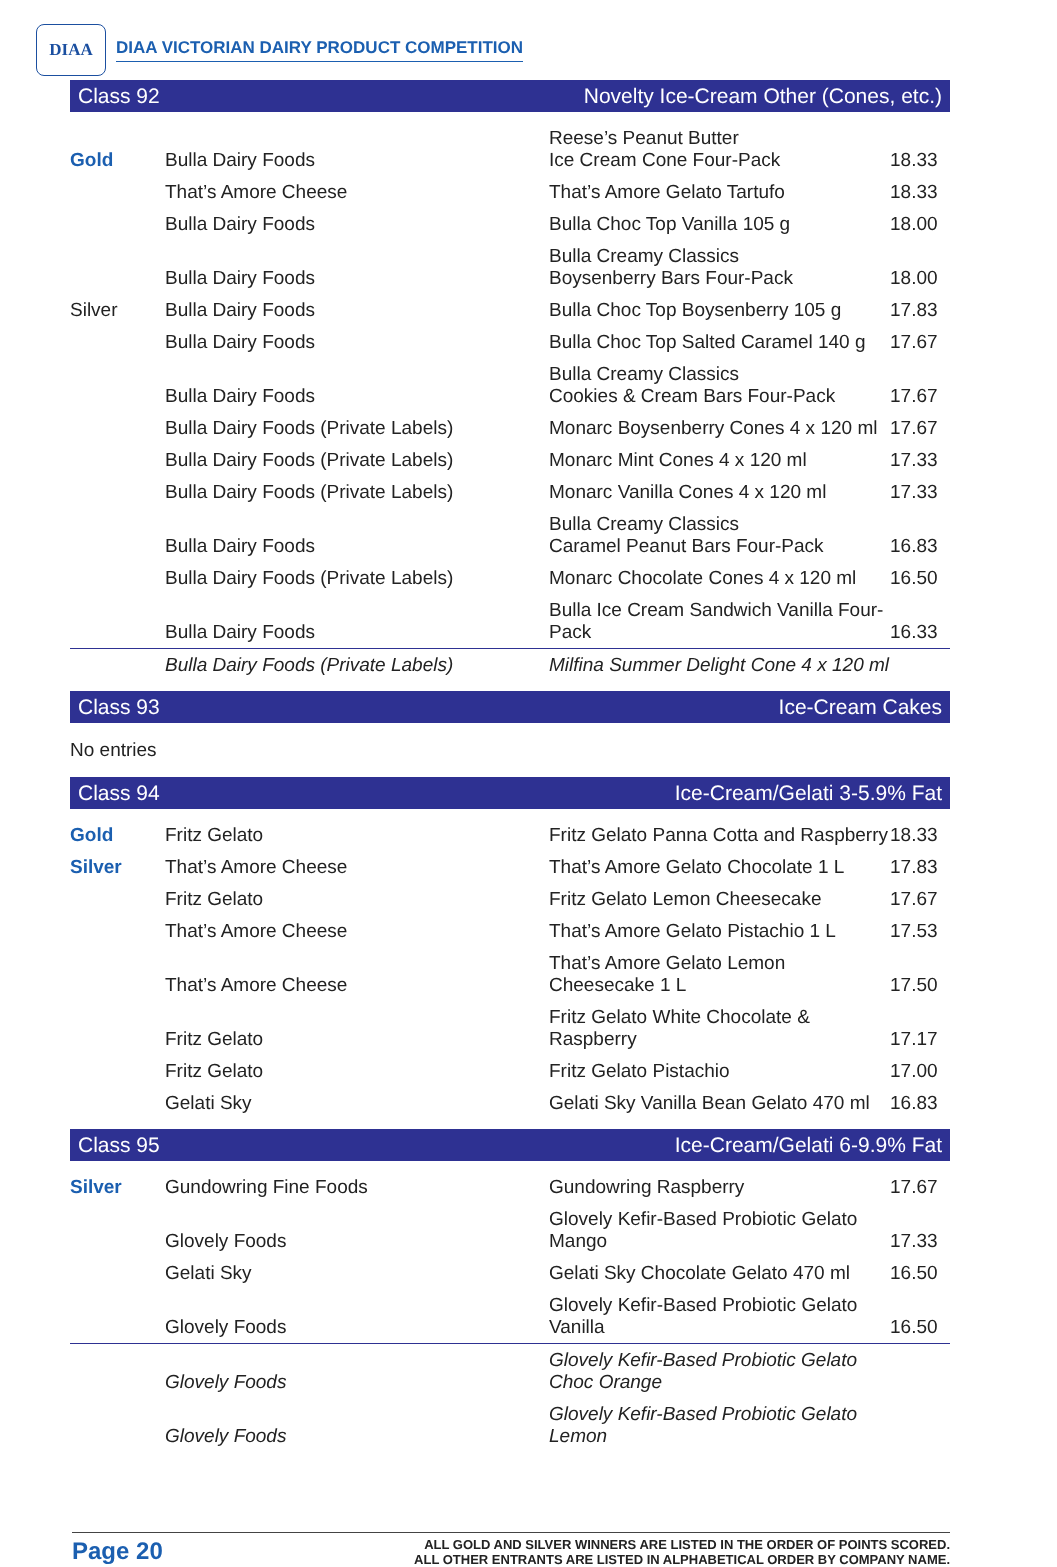DIAA
DIAA VICTORIAN DAIRY PRODUCT COMPETITION
| Class 92 | | Novelty Ice-Cream Other (Cones, etc.) | |
| Gold | Bulla Dairy Foods | Reese’s Peanut Butter Ice Cream Cone Four-Pack | 18.33 |
| | That’s Amore Cheese | That’s Amore Gelato Tartufo | 18.33 |
| | Bulla Dairy Foods | Bulla Choc Top Vanilla 105 g | 18.00 |
| | Bulla Dairy Foods | Bulla Creamy Classics Boysenberry Bars Four-Pack | 18.00 |
| Silver | Bulla Dairy Foods | Bulla Choc Top Boysenberry 105 g | 17.83 |
| | Bulla Dairy Foods | Bulla Choc Top Salted Caramel 140 g | 17.67 |
| | Bulla Dairy Foods | Bulla Creamy Classics Cookies & Cream Bars Four-Pack | 17.67 |
| | Bulla Dairy Foods (Private Labels) | Monarc Boysenberry Cones 4 x 120 ml | 17.67 |
| | Bulla Dairy Foods (Private Labels) | Monarc Mint Cones 4 x 120 ml | 17.33 |
| | Bulla Dairy Foods (Private Labels) | Monarc Vanilla Cones 4 x 120 ml | 17.33 |
| | Bulla Dairy Foods | Bulla Creamy Classics Caramel Peanut Bars Four-Pack | 16.83 |
| | Bulla Dairy Foods (Private Labels) | Monarc Chocolate Cones 4 x 120 ml | 16.50 |
| | Bulla Dairy Foods | Bulla Ice Cream Sandwich Vanilla Four-Pack | 16.33 |
| | Bulla Dairy Foods (Private Labels) | Milfina Summer Delight Cone 4 x 120 ml | |
| Class 93 | | Ice-Cream Cakes | |
| No entries | | | |
| Class 94 | | Ice-Cream/Gelati 3-5.9% Fat | |
| Gold | Fritz Gelato | Fritz Gelato Panna Cotta and Raspberry | 18.33 |
| Silver | That’s Amore Cheese | That’s Amore Gelato Chocolate 1 L | 17.83 |
| | Fritz Gelato | Fritz Gelato Lemon Cheesecake | 17.67 |
| | That’s Amore Cheese | That’s Amore Gelato Pistachio 1 L | 17.53 |
| | That’s Amore Cheese | That’s Amore Gelato Lemon Cheesecake 1 L | 17.50 |
| | Fritz Gelato | Fritz Gelato White Chocolate & Raspberry | 17.17 |
| | Fritz Gelato | Fritz Gelato Pistachio | 17.00 |
| | Gelati Sky | Gelati Sky Vanilla Bean Gelato 470 ml | 16.83 |
| Class 95 | | Ice-Cream/Gelati 6-9.9% Fat | |
| Silver | Gundowring Fine Foods | Gundowring Raspberry | 17.67 |
| | Glovely Foods | Glovely Kefir-Based Probiotic Gelato Mango | 17.33 |
| | Gelati Sky | Gelati Sky Chocolate Gelato 470 ml | 16.50 |
| | Glovely Foods | Glovely Kefir-Based Probiotic Gelato Vanilla | 16.50 |
| | Glovely Foods | Glovely Kefir-Based Probiotic Gelato Choc Orange | |
| | Glovely Foods | Glovely Kefir-Based Probiotic Gelato Lemon | |
Page 20
ALL GOLD AND SILVER WINNERS ARE LISTED IN THE ORDER OF POINTS SCORED.
ALL OTHER ENTRANTS ARE LISTED IN ALPHABETICAL ORDER BY COMPANY NAME.